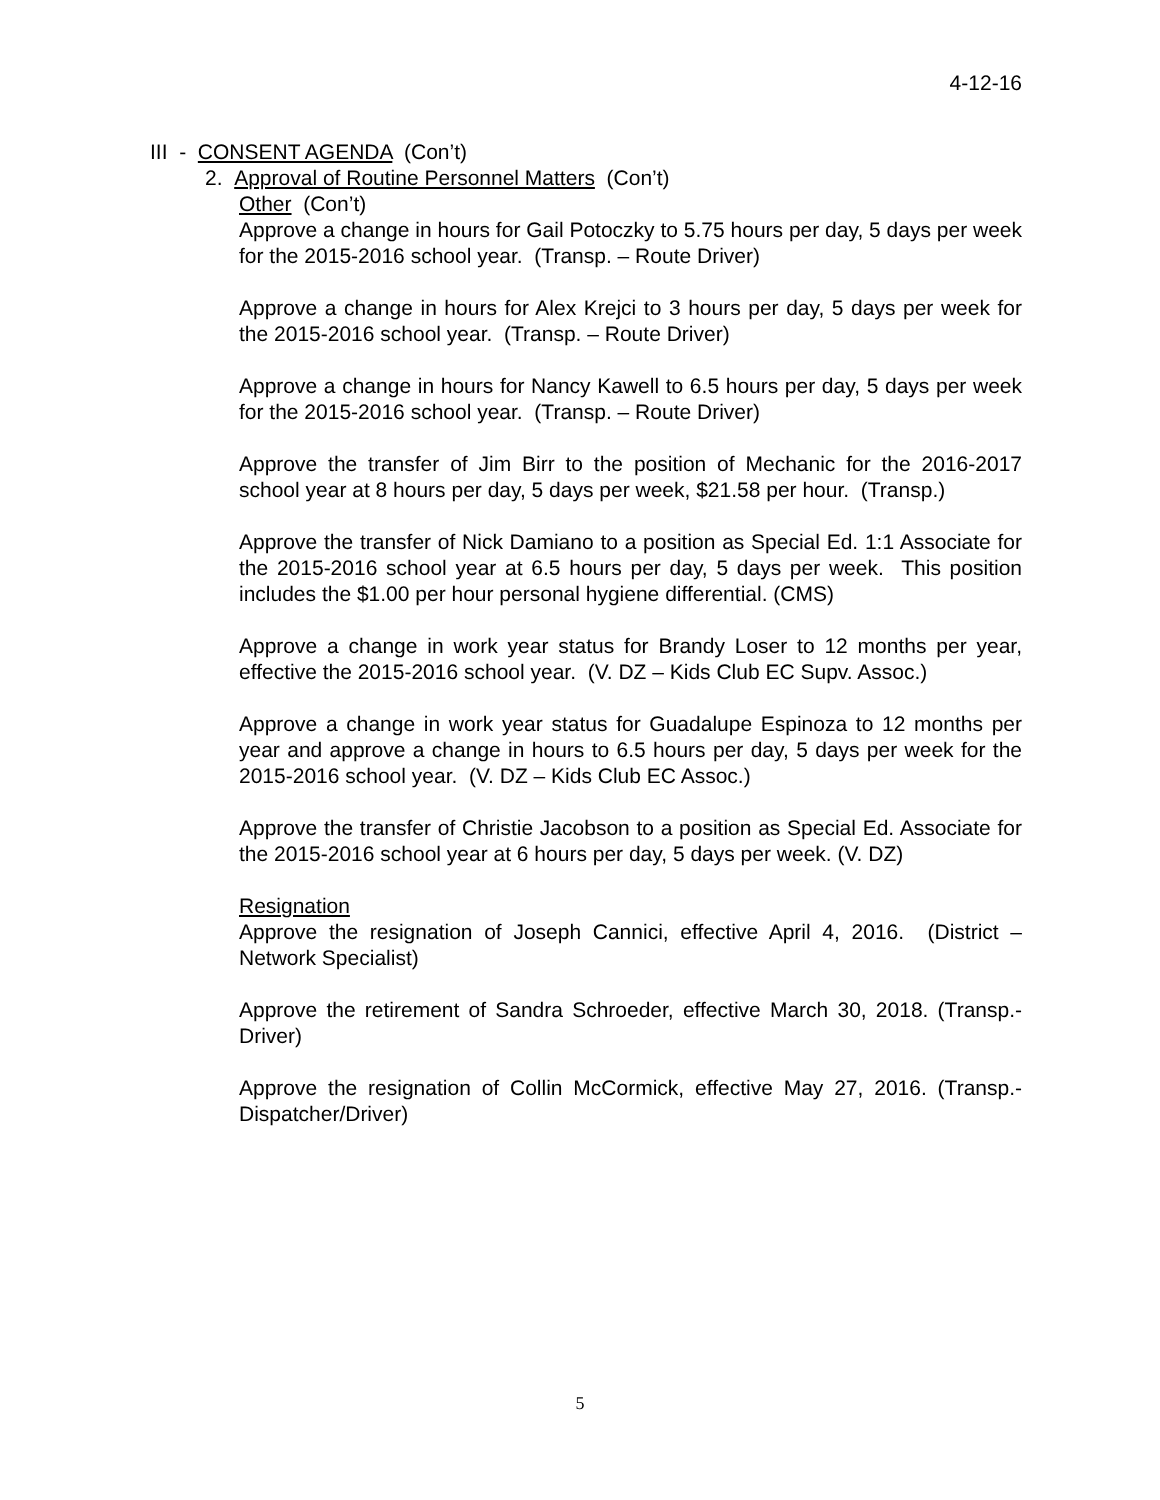4-12-16
III - CONSENT AGENDA (Con’t)
2. Approval of Routine Personnel Matters (Con’t)
Other (Con’t)
Approve a change in hours for Gail Potoczky to 5.75 hours per day, 5 days per week for the 2015-2016 school year. (Transp. – Route Driver)
Approve a change in hours for Alex Krejci to 3 hours per day, 5 days per week for the 2015-2016 school year. (Transp. – Route Driver)
Approve a change in hours for Nancy Kawell to 6.5 hours per day, 5 days per week for the 2015-2016 school year. (Transp. – Route Driver)
Approve the transfer of Jim Birr to the position of Mechanic for the 2016-2017 school year at 8 hours per day, 5 days per week, $21.58 per hour. (Transp.)
Approve the transfer of Nick Damiano to a position as Special Ed. 1:1 Associate for the 2015-2016 school year at 6.5 hours per day, 5 days per week. This position includes the $1.00 per hour personal hygiene differential. (CMS)
Approve a change in work year status for Brandy Loser to 12 months per year, effective the 2015-2016 school year. (V. DZ – Kids Club EC Supv. Assoc.)
Approve a change in work year status for Guadalupe Espinoza to 12 months per year and approve a change in hours to 6.5 hours per day, 5 days per week for the 2015-2016 school year. (V. DZ – Kids Club EC Assoc.)
Approve the transfer of Christie Jacobson to a position as Special Ed. Associate for the 2015-2016 school year at 6 hours per day, 5 days per week. (V. DZ)
Resignation
Approve the resignation of Joseph Cannici, effective April 4, 2016. (District – Network Specialist)
Approve the retirement of Sandra Schroeder, effective March 30, 2018. (Transp.- Driver)
Approve the resignation of Collin McCormick, effective May 27, 2016. (Transp.- Dispatcher/Driver)
5